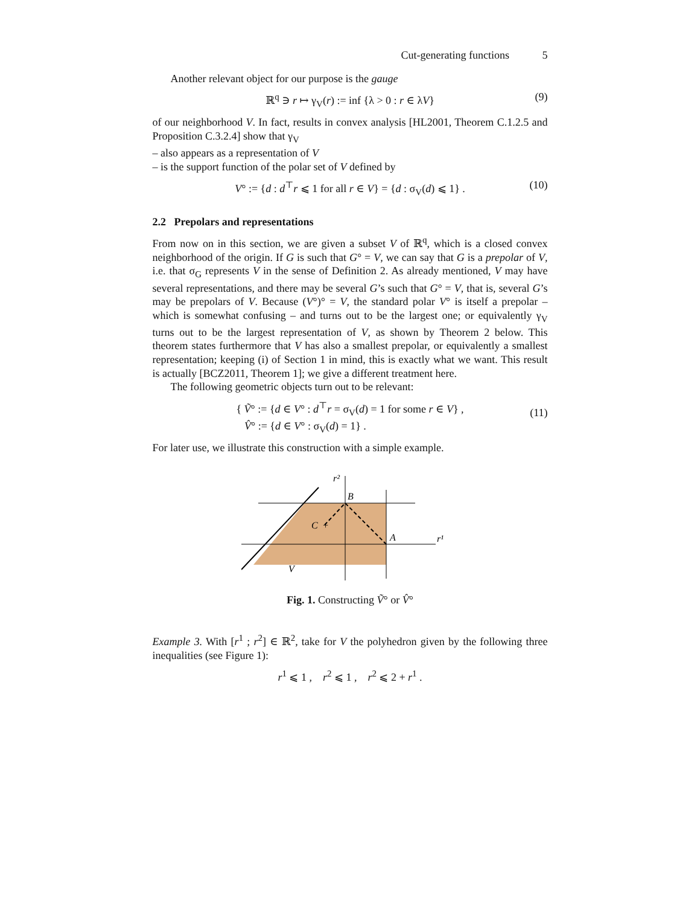Cut-generating functions 5
Another relevant object for our purpose is the gauge
ℝ<sup>q</sup> ∋ r ↦ γ<sub>V</sub>(r) := inf {λ > 0 : r ∈ λV} (9)
of our neighborhood V. In fact, results in convex analysis [HL2001, Theorem C.1.2.5 and Proposition C.3.2.4] show that γ<sub>V</sub>
– also appears as a representation of V
– is the support function of the polar set of V defined by
V° := {d : d<sup>⊤</sup>r ⩽ 1 for all r ∈ V} = {d : σ<sub>V</sub>(d) ⩽ 1} . (10)
2.2 Prepolars and representations
From now on in this section, we are given a subset V of ℝ<sup>q</sup>, which is a closed convex neighborhood of the origin. If G is such that G° = V, we can say that G is a prepolar of V, i.e. that σ<sub>G</sub> represents V in the sense of Definition 2. As already mentioned, V may have several representations, and there may be several G’s such that G° = V, that is, several G’s may be prepolars of V. Because (V°)° = V, the standard polar V° is itself a prepolar – which is somewhat confusing – and turns out to be the largest one; or equivalently γ<sub>V</sub> turns out to be the largest representation of V, as shown by Theorem 2 below. This theorem states furthermore that V has also a smallest prepolar, or equivalently a smallest representation; keeping (i) of Section 1 in mind, this is exactly what we want. This result is actually [BCZ2011, Theorem 1]; we give a different treatment here.
The following geometric objects turn out to be relevant:
{ Ṽ° := {d ∈ V° : d<sup>⊤</sup>r = σ<sub>V</sub>(d) = 1 for some r ∈ V} ,
V̂° := {d ∈ V° : σ<sub>V</sub>(d) = 1} .
(11)
For later use, we illustrate this construction with a simple example.
r²
B
C
+
A
r¹
V
Fig. 1. Constructing Ṽ° or V̂°
Example 3. With [r<sup>1</sup> ; r<sup>2</sup>] ∈ ℝ<sup>2</sup>, take for V the polyhedron given by the following three inequalities (see Figure 1):
r<sup>1</sup> ⩽ 1 , r<sup>2</sup> ⩽ 1 , r<sup>2</sup> ⩽ 2 + r<sup>1</sup> .